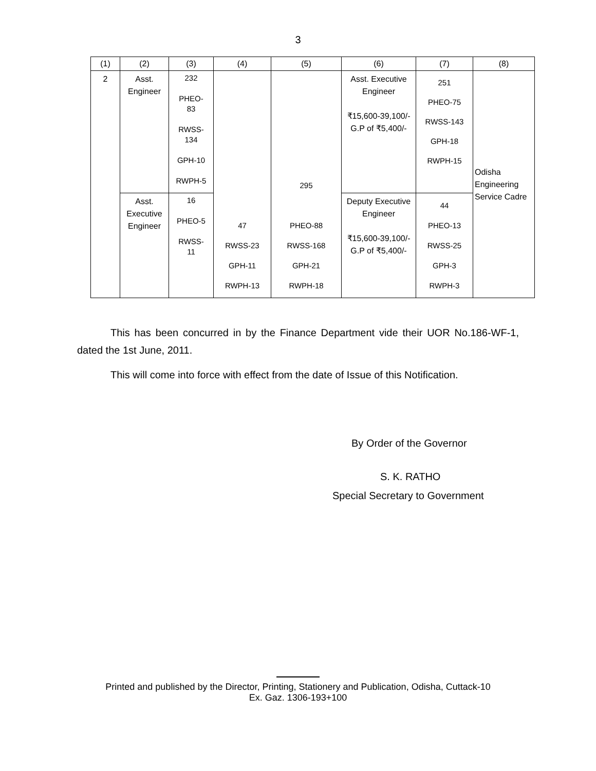3
| (1) | (2) | (3) | (4) | (5) | (6) | (7) | (8) |
| --- | --- | --- | --- | --- | --- | --- | --- |
| 2 | Asst. Engineer | 232 PHEO- 83 RWSS- 134 GPH-10 RWPH-5 | 47 RWSS-23 GPH-11 RWPH-13 | 295 PHEO-88 RWSS-168 GPH-21 RWPH-18 | Asst. Executive Engineer ₹15,600-39,100/- G.P of ₹5,400/- | 251 PHEO-75 RWSS-143 GPH-18 RWPH-15 | Odisha Engineering Service Cadre |
| | Asst. Executive Engineer | 16 PHEO-5 RWSS- 11 | | | Deputy Executive Engineer ₹15,600-39,100/- G.P of ₹5,400/- | 44 PHEO-13 RWSS-25 GPH-3 RWPH-3 | |
This has been concurred in by the Finance Department vide their UOR No.186-WF-1, dated the 1st June, 2011.
This will come into force with effect from the date of Issue of this Notification.
By Order of the Governor
S. K. RATHO
Special Secretary to Government
Printed and published by the Director, Printing, Stationery and Publication, Odisha, Cuttack-10
Ex. Gaz. 1306-193+100